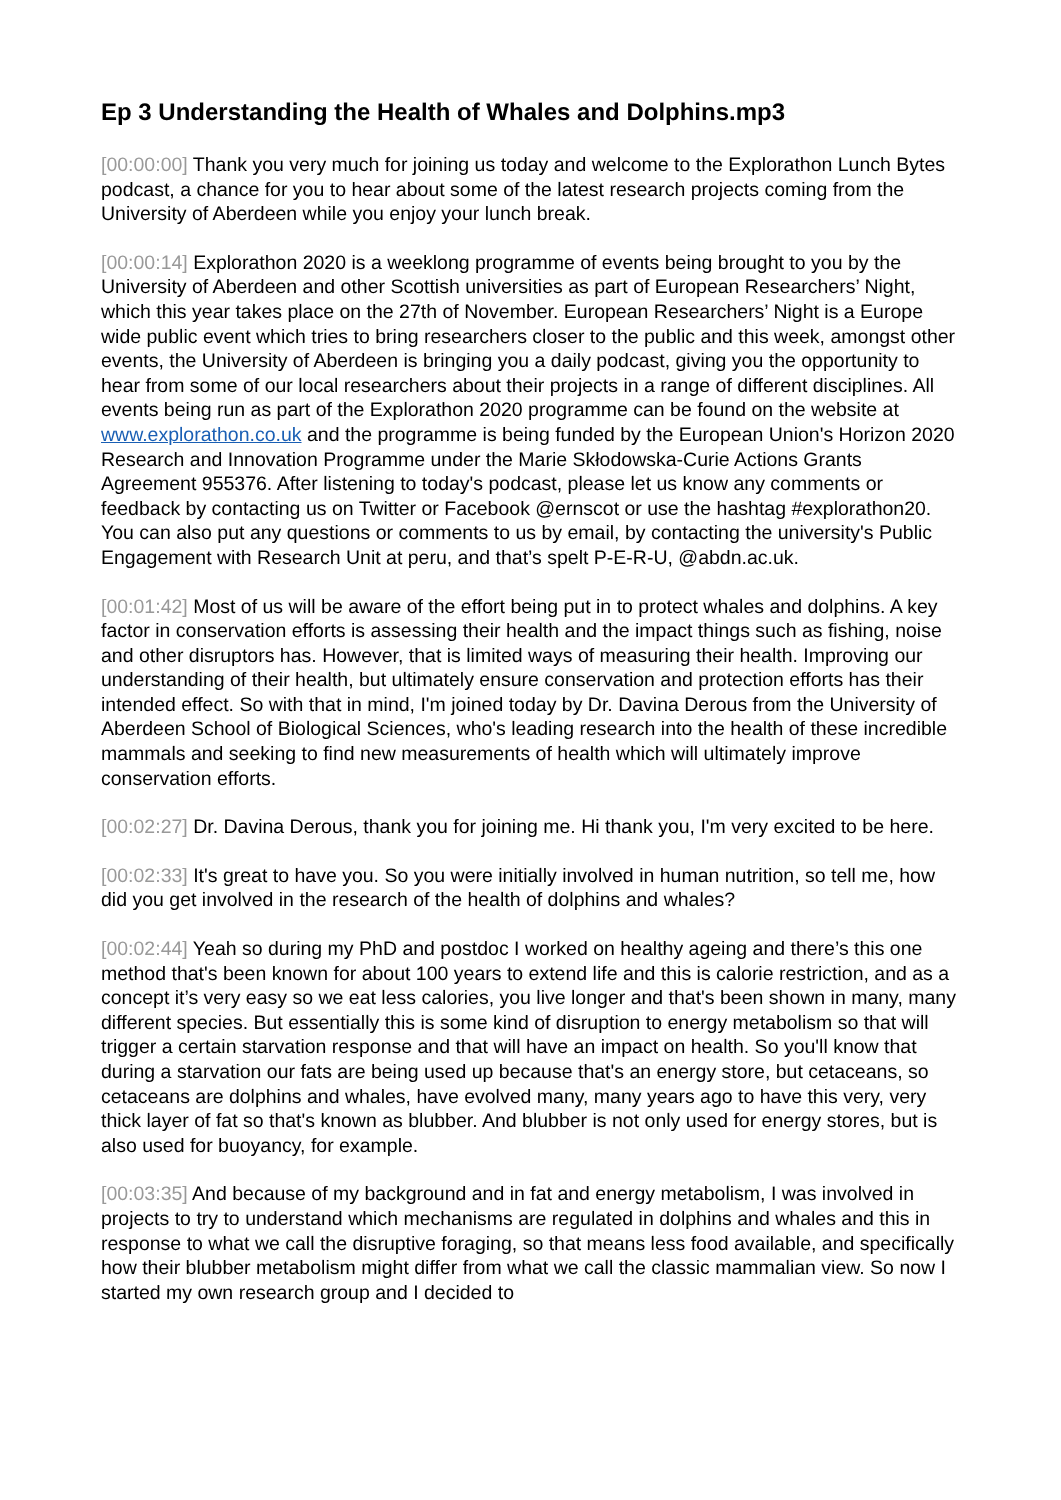Ep 3 Understanding the Health of Whales and Dolphins.mp3
[00:00:00] Thank you very much for joining us today and welcome to the Explorathon Lunch Bytes podcast, a chance for you to hear about some of the latest research projects coming from the University of Aberdeen while you enjoy your lunch break.
[00:00:14] Explorathon 2020 is a weeklong programme of events being brought to you by the University of Aberdeen and other Scottish universities as part of European Researchers’ Night, which this year takes place on the 27th of November. European Researchers’ Night is a Europe wide public event which tries to bring researchers closer to the public and this week, amongst other events, the University of Aberdeen is bringing you a daily podcast, giving you the opportunity to hear from some of our local researchers about their projects in a range of different disciplines. All events being run as part of the Explorathon 2020 programme can be found on the website at www.explorathon.co.uk and the programme is being funded by the European Union's Horizon 2020 Research and Innovation Programme under the Marie Skłodowska-Curie Actions Grants Agreement 955376. After listening to today's podcast, please let us know any comments or feedback by contacting us on Twitter or Facebook @ernscot or use the hashtag #explorathon20. You can also put any questions or comments to us by email, by contacting the university's Public Engagement with Research Unit at peru, and that’s spelt P-E-R-U, @abdn.ac.uk.
[00:01:42] Most of us will be aware of the effort being put in to protect whales and dolphins. A key factor in conservation efforts is assessing their health and the impact things such as fishing, noise and other disruptors has. However, that is limited ways of measuring their health. Improving our understanding of their health, but ultimately ensure conservation and protection efforts has their intended effect. So with that in mind, I'm joined today by Dr. Davina Derous from the University of Aberdeen School of Biological Sciences, who's leading research into the health of these incredible mammals and seeking to find new measurements of health which will ultimately improve conservation efforts.
[00:02:27] Dr. Davina Derous, thank you for joining me. Hi thank you, I'm very excited to be here.
[00:02:33] It's great to have you. So you were initially involved in human nutrition, so tell me, how did you get involved in the research of the health of dolphins and whales?
[00:02:44] Yeah so during my PhD and postdoc I worked on healthy ageing and there’s this one method that's been known for about 100 years to extend life and this is calorie restriction, and as a concept it’s very easy so we eat less calories, you live longer and that's been shown in many, many different species. But essentially this is some kind of disruption to energy metabolism so that will trigger a certain starvation response and that will have an impact on health. So you'll know that during a starvation our fats are being used up because that's an energy store, but cetaceans, so cetaceans are dolphins and whales, have evolved many, many years ago to have this very, very thick layer of fat so that's known as blubber. And blubber is not only used for energy stores, but is also used for buoyancy, for example.
[00:03:35] And because of my background and in fat and energy metabolism, I was involved in projects to try to understand which mechanisms are regulated in dolphins and whales and this in response to what we call the disruptive foraging, so that means less food available, and specifically how their blubber metabolism might differ from what we call the classic mammalian view. So now I started my own research group and I decided to